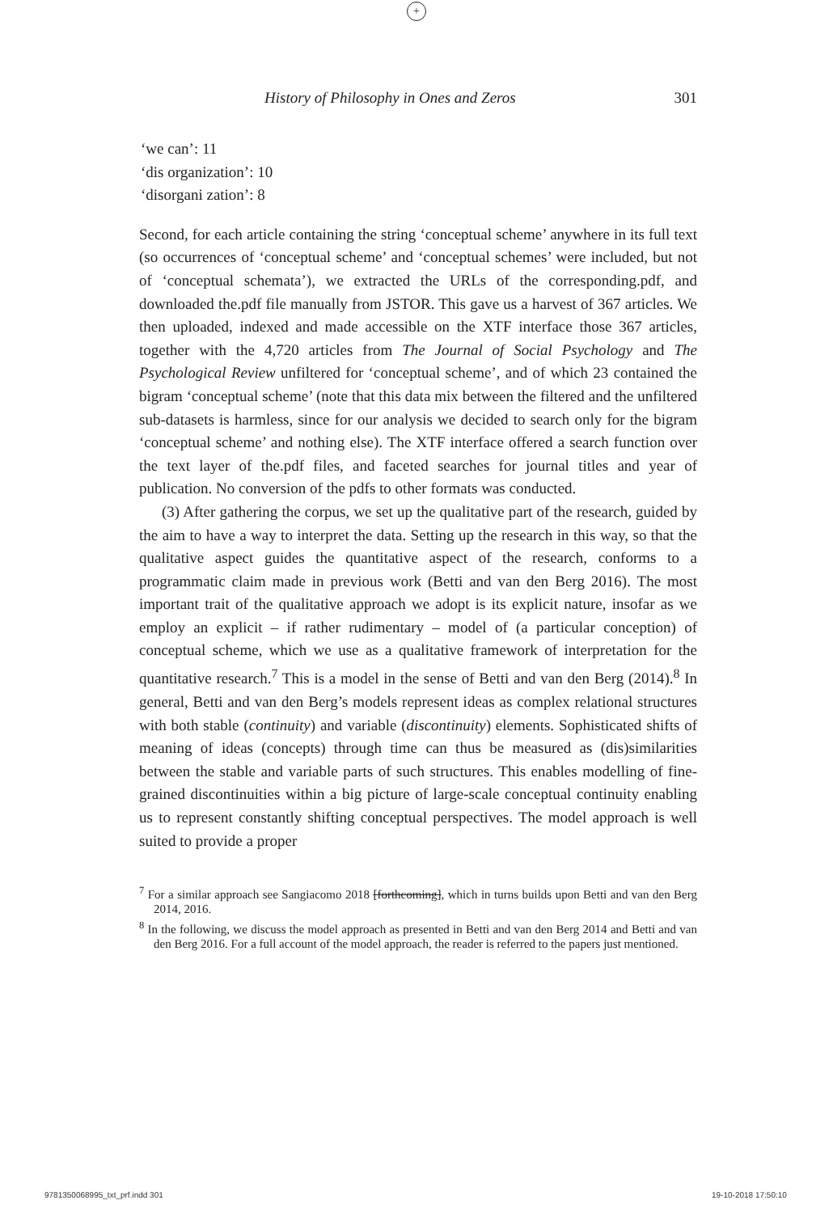+
History of Philosophy in Ones and Zeros 301
‘we can’: 11
‘dis organization’: 10
‘disorgani zation’: 8
Second, for each article containing the string ‘conceptual scheme’ anywhere in its full text (so occurrences of ‘conceptual scheme’ and ‘conceptual schemes’ were included, but not of ‘conceptual schemata’), we extracted the URLs of the corresponding.pdf, and downloaded the.pdf file manually from JSTOR. This gave us a harvest of 367 articles. We then uploaded, indexed and made accessible on the XTF interface those 367 articles, together with the 4,720 articles from The Journal of Social Psychology and The Psychological Review unfiltered for ‘conceptual scheme’, and of which 23 contained the bigram ‘conceptual scheme’ (note that this data mix between the filtered and the unfiltered sub-datasets is harmless, since for our analysis we decided to search only for the bigram ‘conceptual scheme’ and nothing else). The XTF interface offered a search function over the text layer of the.pdf files, and faceted searches for journal titles and year of publication. No conversion of the pdfs to other formats was conducted.
(3) After gathering the corpus, we set up the qualitative part of the research, guided by the aim to have a way to interpret the data. Setting up the research in this way, so that the qualitative aspect guides the quantitative aspect of the research, conforms to a programmatic claim made in previous work (Betti and van den Berg 2016). The most important trait of the qualitative approach we adopt is its explicit nature, insofar as we employ an explicit – if rather rudimentary – model of (a particular conception) of conceptual scheme, which we use as a qualitative framework of interpretation for the quantitative research.<sup>7</sup> This is a model in the sense of Betti and van den Berg (2014).<sup>8</sup> In general, Betti and van den Berg’s models represent ideas as complex relational structures with both stable (continuity) and variable (discontinuity) elements. Sophisticated shifts of meaning of ideas (concepts) through time can thus be measured as (dis)similarities between the stable and variable parts of such structures. This enables modelling of fine-grained discontinuities within a big picture of large-scale conceptual continuity enabling us to represent constantly shifting conceptual perspectives. The model approach is well suited to provide a proper
<sup>7</sup> For a similar approach see Sangiacomo 2018 [forthcoming], which in turns builds upon Betti and van den Berg 2014, 2016.
<sup>8</sup> In the following, we discuss the model approach as presented in Betti and van den Berg 2014 and Betti and van den Berg 2016. For a full account of the model approach, the reader is referred to the papers just mentioned.
9781350068995_txt_prf.indd 301 19-10-2018 17:50:10